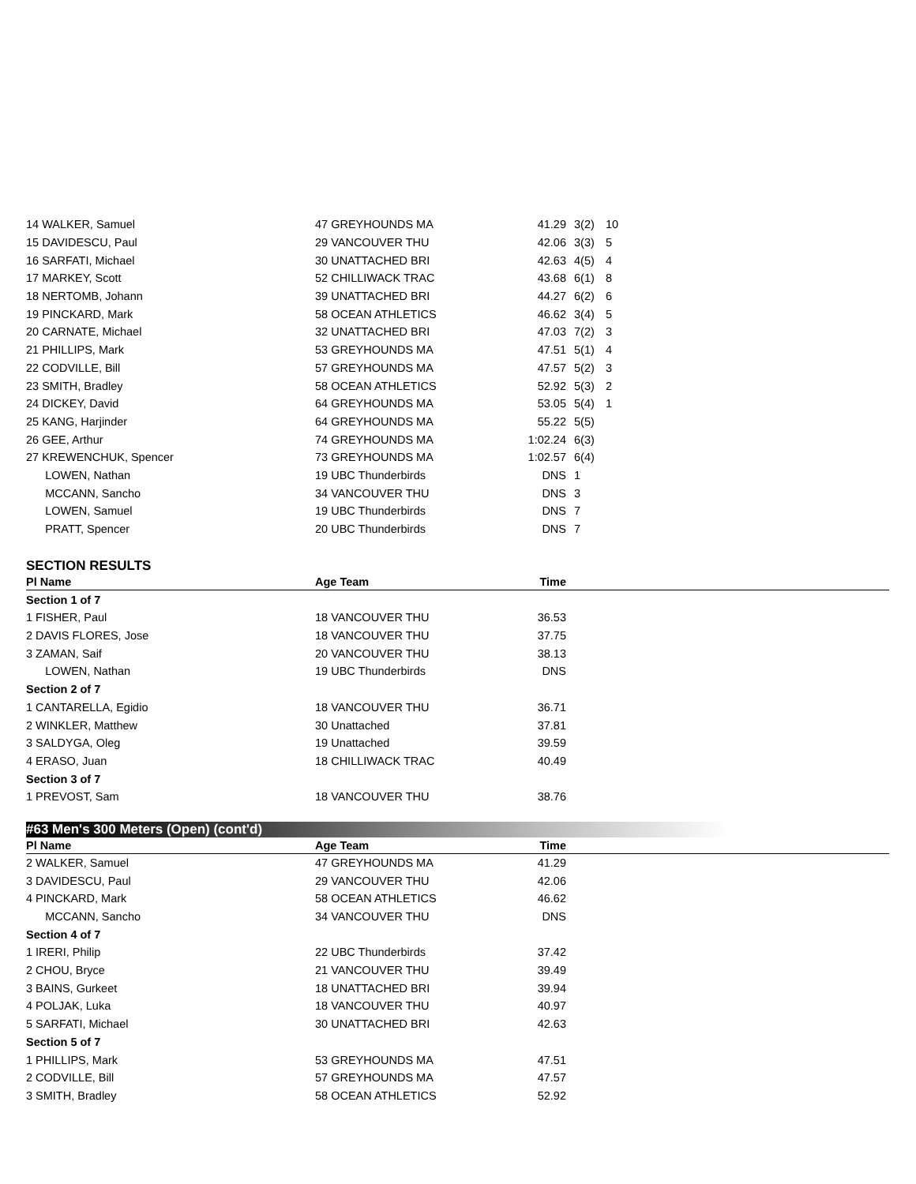| 14 WALKER, Samuel | 47 GREYHOUNDS MA | 41.29 | 3(2) | 10 |
| 15 DAVIDESCU, Paul | 29 VANCOUVER THU | 42.06 | 3(3) | 5 |
| 16 SARFATI, Michael | 30 UNATTACHED BRI | 42.63 | 4(5) | 4 |
| 17 MARKEY, Scott | 52 CHILLIWACK TRAC | 43.68 | 6(1) | 8 |
| 18 NERTOMB, Johann | 39 UNATTACHED BRI | 44.27 | 6(2) | 6 |
| 19 PINCKARD, Mark | 58 OCEAN ATHLETICS | 46.62 | 3(4) | 5 |
| 20 CARNATE, Michael | 32 UNATTACHED BRI | 47.03 | 7(2) | 3 |
| 21 PHILLIPS, Mark | 53 GREYHOUNDS MA | 47.51 | 5(1) | 4 |
| 22 CODVILLE, Bill | 57 GREYHOUNDS MA | 47.57 | 5(2) | 3 |
| 23 SMITH, Bradley | 58 OCEAN ATHLETICS | 52.92 | 5(3) | 2 |
| 24 DICKEY, David | 64 GREYHOUNDS MA | 53.05 | 5(4) | 1 |
| 25 KANG, Harjinder | 64 GREYHOUNDS MA | 55.22 | 5(5) | |
| 26 GEE, Arthur | 74 GREYHOUNDS MA | 1:02.24 | 6(3) | |
| 27 KREWENCHUK, Spencer | 73 GREYHOUNDS MA | 1:02.57 | 6(4) | |
| LOWEN, Nathan | 19 UBC Thunderbirds | DNS | 1 | |
| MCCANN, Sancho | 34 VANCOUVER THU | DNS | 3 | |
| LOWEN, Samuel | 19 UBC Thunderbirds | DNS | 7 | |
| PRATT, Spencer | 20 UBC Thunderbirds | DNS | 7 | |
SECTION RESULTS
| Pl Name | Age Team | Time | |
| --- | --- | --- | --- |
| Section 1 of 7 | | | |
| 1 FISHER, Paul | 18 VANCOUVER THU | 36.53 | |
| 2 DAVIS FLORES, Jose | 18 VANCOUVER THU | 37.75 | |
| 3 ZAMAN, Saif | 20 VANCOUVER THU | 38.13 | |
| LOWEN, Nathan | 19 UBC Thunderbirds | DNS | |
| Section 2 of 7 | | | |
| 1 CANTARELLA, Egidio | 18 VANCOUVER THU | 36.71 | |
| 2 WINKLER, Matthew | 30 Unattached | 37.81 | |
| 3 SALDYGA, Oleg | 19 Unattached | 39.59 | |
| 4 ERASO, Juan | 18 CHILLIWACK TRAC | 40.49 | |
| Section 3 of 7 | | | |
| 1 PREVOST, Sam | 18 VANCOUVER THU | 38.76 | |
#63 Men's 300 Meters (Open) (cont'd)
| Pl Name | Age Team | Time | |
| --- | --- | --- | --- |
| 2 WALKER, Samuel | 47 GREYHOUNDS MA | 41.29 | |
| 3 DAVIDESCU, Paul | 29 VANCOUVER THU | 42.06 | |
| 4 PINCKARD, Mark | 58 OCEAN ATHLETICS | 46.62 | |
| MCCANN, Sancho | 34 VANCOUVER THU | DNS | |
| Section 4 of 7 | | | |
| 1 IRERI, Philip | 22 UBC Thunderbirds | 37.42 | |
| 2 CHOU, Bryce | 21 VANCOUVER THU | 39.49 | |
| 3 BAINS, Gurkeet | 18 UNATTACHED BRI | 39.94 | |
| 4 POLJAK, Luka | 18 VANCOUVER THU | 40.97 | |
| 5 SARFATI, Michael | 30 UNATTACHED BRI | 42.63 | |
| Section 5 of 7 | | | |
| 1 PHILLIPS, Mark | 53 GREYHOUNDS MA | 47.51 | |
| 2 CODVILLE, Bill | 57 GREYHOUNDS MA | 47.57 | |
| 3 SMITH, Bradley | 58 OCEAN ATHLETICS | 52.92 | |